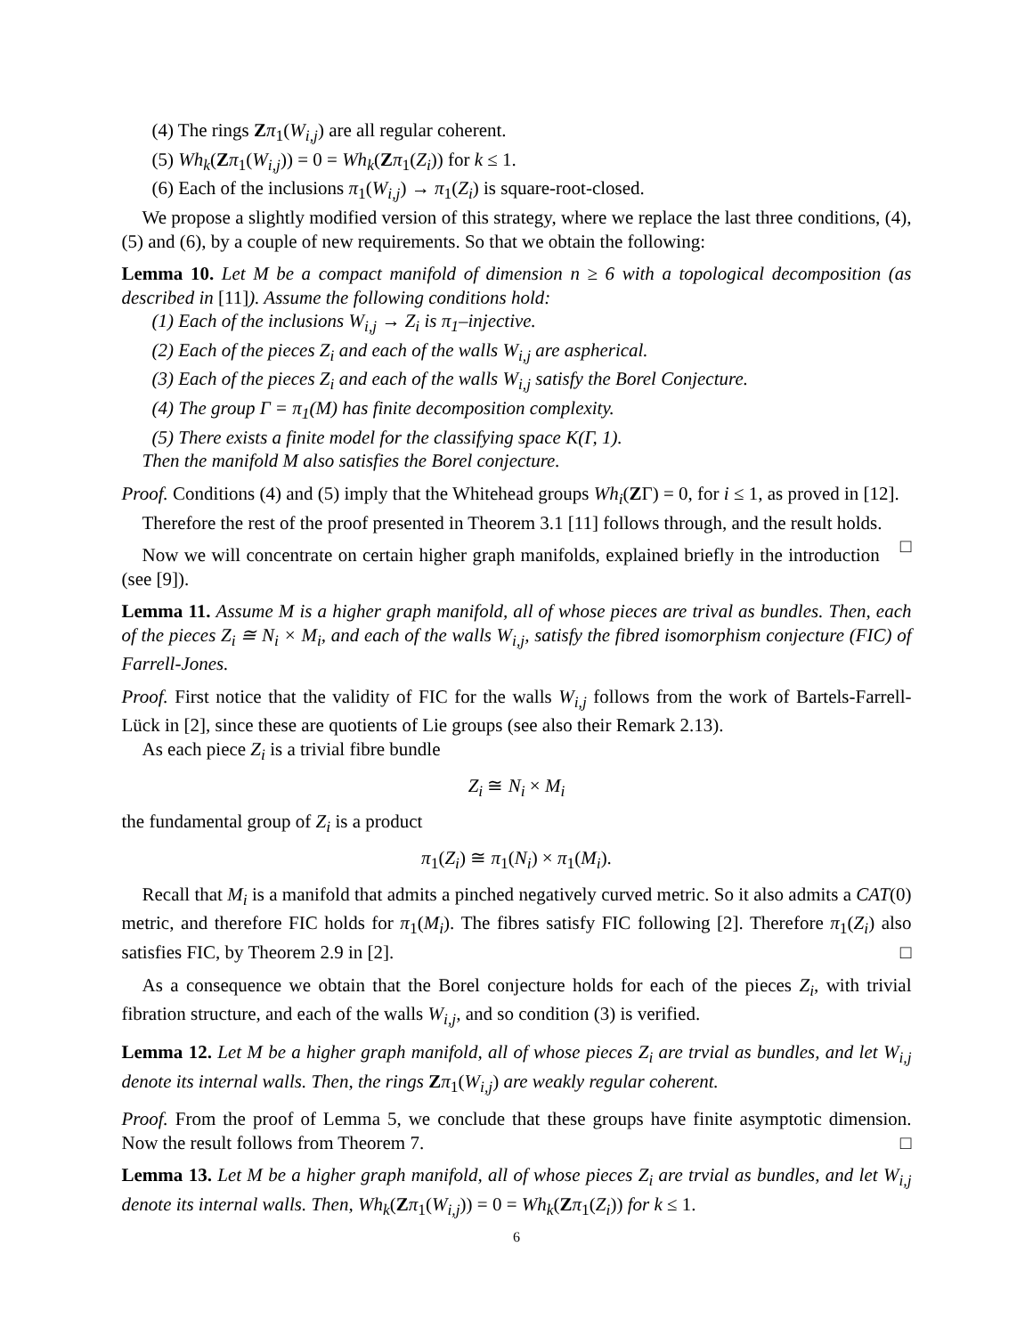(4) The rings Zπ<sub>1</sub>(W<sub>i,j</sub>) are all regular coherent.
(5) Wh<sub>k</sub>(Zπ<sub>1</sub>(W<sub>i,j</sub>)) = 0 = Wh<sub>k</sub>(Zπ<sub>1</sub>(Z<sub>i</sub>)) for k ≤ 1.
(6) Each of the inclusions π<sub>1</sub>(W<sub>i,j</sub>) → π<sub>1</sub>(Z<sub>i</sub>) is square-root-closed.
We propose a slightly modified version of this strategy, where we replace the last three conditions, (4), (5) and (6), by a couple of new requirements. So that we obtain the following:
Lemma 10. Let M be a compact manifold of dimension n ≥ 6 with a topological decomposition (as described in [11]). Assume the following conditions hold:
(1) Each of the inclusions W<sub>i,j</sub> → Z<sub>i</sub> is π<sub>1</sub>–injective.
(2) Each of the pieces Z<sub>i</sub> and each of the walls W<sub>i,j</sub> are aspherical.
(3) Each of the pieces Z<sub>i</sub> and each of the walls W<sub>i,j</sub> satisfy the Borel Conjecture.
(4) The group Γ = π<sub>1</sub>(M) has finite decomposition complexity.
(5) There exists a finite model for the classifying space K(Γ, 1).
Then the manifold M also satisfies the Borel conjecture.
Proof. Conditions (4) and (5) imply that the Whitehead groups Wh<sub>i</sub>(ZΓ) = 0, for i ≤ 1, as proved in [12].
Therefore the rest of the proof presented in Theorem 3.1 [11] follows through, and the result holds. □
Now we will concentrate on certain higher graph manifolds, explained briefly in the introduction (see [9]).
Lemma 11. Assume M is a higher graph manifold, all of whose pieces are trival as bundles. Then, each of the pieces Z<sub>i</sub> ≅ N<sub>i</sub> × M<sub>i</sub>, and each of the walls W<sub>i,j</sub>, satisfy the fibred isomorphism conjecture (FIC) of Farrell-Jones.
Proof. First notice that the validity of FIC for the walls W<sub>i,j</sub> follows from the work of Bartels-Farrell-Lück in [2], since these are quotients of Lie groups (see also their Remark 2.13).
As each piece Z<sub>i</sub> is a trivial fibre bundle
Z<sub>i</sub> ≅ N<sub>i</sub> × M<sub>i</sub>
the fundamental group of Z<sub>i</sub> is a product
π<sub>1</sub>(Z<sub>i</sub>) ≅ π<sub>1</sub>(N<sub>i</sub>) × π<sub>1</sub>(M<sub>i</sub>).
Recall that M<sub>i</sub> is a manifold that admits a pinched negatively curved metric. So it also admits a CAT(0) metric, and therefore FIC holds for π<sub>1</sub>(M<sub>i</sub>). The fibres satisfy FIC following [2]. Therefore π<sub>1</sub>(Z<sub>i</sub>) also satisfies FIC, by Theorem 2.9 in [2]. □
As a consequence we obtain that the Borel conjecture holds for each of the pieces Z<sub>i</sub>, with trivial fibration structure, and each of the walls W<sub>i,j</sub>, and so condition (3) is verified.
Lemma 12. Let M be a higher graph manifold, all of whose pieces Z<sub>i</sub> are trvial as bundles, and let W<sub>i,j</sub> denote its internal walls. Then, the rings Zπ<sub>1</sub>(W<sub>i,j</sub>) are weakly regular coherent.
Proof. From the proof of Lemma 5, we conclude that these groups have finite asymptotic dimension. Now the result follows from Theorem 7. □
Lemma 13. Let M be a higher graph manifold, all of whose pieces Z<sub>i</sub> are trvial as bundles, and let W<sub>i,j</sub> denote its internal walls. Then, Wh<sub>k</sub>(Zπ<sub>1</sub>(W<sub>i,j</sub>)) = 0 = Wh<sub>k</sub>(Zπ<sub>1</sub>(Z<sub>i</sub>)) for k ≤ 1.
6